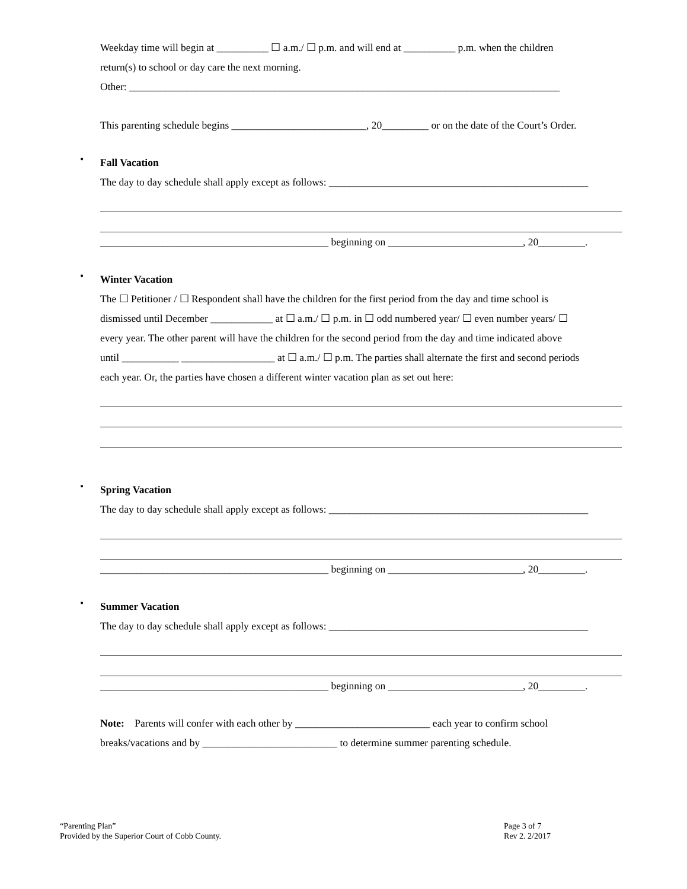Weekday time will begin at __________ ☐ a.m./ ☐ p.m. and will end at __________ p.m. when the children
return(s) to school or day care the next morning.
Other: ___________________________________________________________________________________
This parenting schedule begins __________________________, 20_________ or on the date of the Court’s Order.
•
Fall Vacation
The day to day schedule shall apply except as follows: __________________________________________________
____________________________________________ beginning on __________________________, 20_________.
•
Winter Vacation
The ☐ Petitioner / ☐ Respondent shall have the children for the first period from the day and time school is
dismissed until December ____________ at ☐ a.m./ ☐ p.m. in ☐ odd numbered year/ ☐ even number years/ ☐
every year. The other parent will have the children for the second period from the day and time indicated above
until ___________ __________________ at ☐ a.m./ ☐ p.m. The parties shall alternate the first and second periods
each year. Or, the parties have chosen a different winter vacation plan as set out here:
•
Spring Vacation
The day to day schedule shall apply except as follows: __________________________________________________
____________________________________________ beginning on __________________________, 20_________.
•
Summer Vacation
The day to day schedule shall apply except as follows: __________________________________________________
____________________________________________ beginning on __________________________, 20_________.
Note: Parents will confer with each other by __________________________ each year to confirm school
breaks/vacations and by __________________________ to determine summer parenting schedule.
“Parenting Plan”
Provided by the Superior Court of Cobb County.
Page 3 of 7
Rev 2. 2/2017